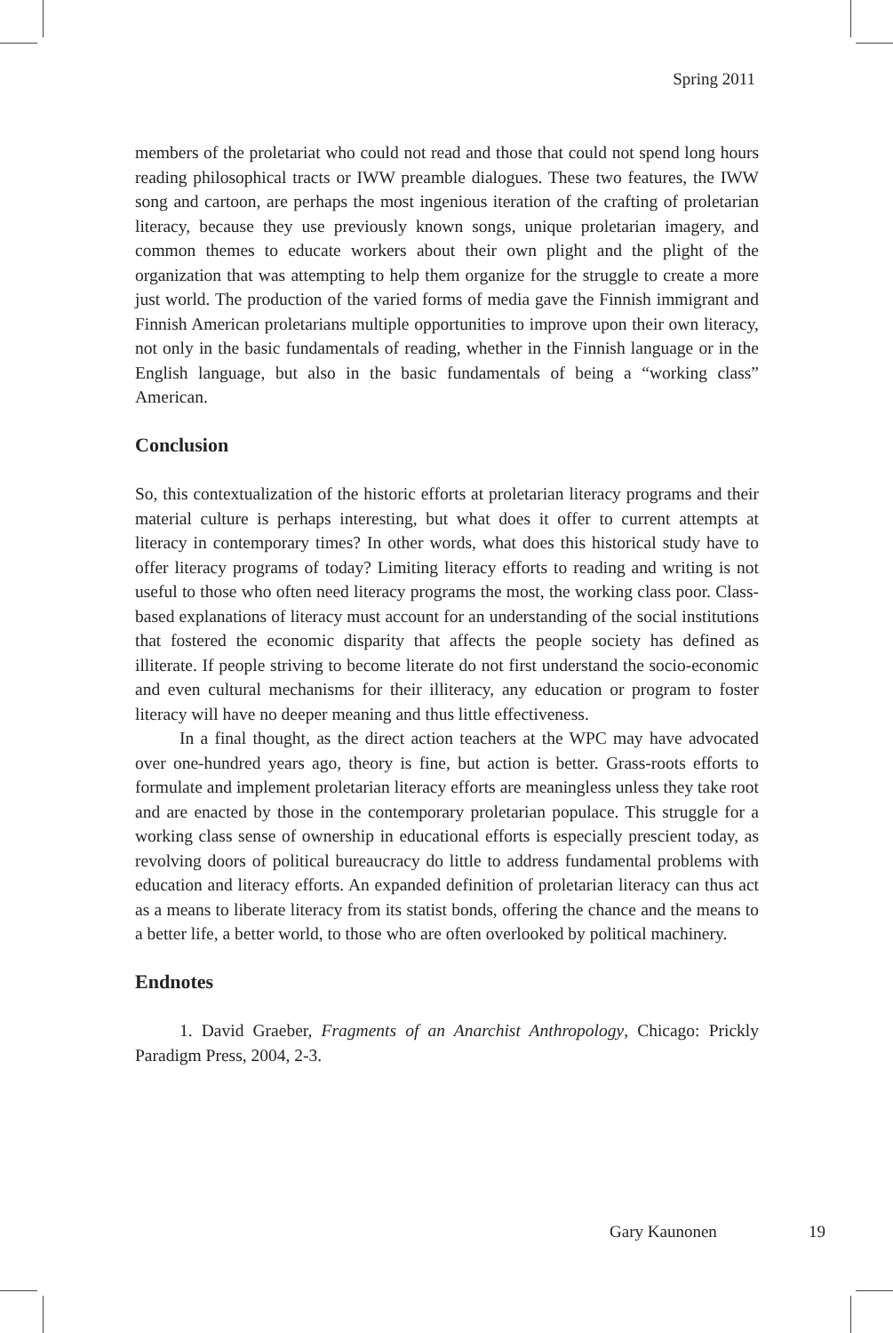Spring 2011
members of the proletariat who could not read and those that could not spend long hours reading philosophical tracts or IWW preamble dialogues. These two features, the IWW song and cartoon, are perhaps the most ingenious iteration of the crafting of proletarian literacy, because they use previously known songs, unique proletarian imagery, and common themes to educate workers about their own plight and the plight of the organization that was attempting to help them organize for the struggle to create a more just world. The production of the varied forms of media gave the Finnish immigrant and Finnish American proletarians multiple opportunities to improve upon their own literacy, not only in the basic fundamentals of reading, whether in the Finnish language or in the English language, but also in the basic fundamentals of being a “working class” American.
Conclusion
So, this contextualization of the historic efforts at proletarian literacy programs and their material culture is perhaps interesting, but what does it offer to current attempts at literacy in contemporary times? In other words, what does this historical study have to offer literacy programs of today? Limiting literacy efforts to reading and writing is not useful to those who often need literacy programs the most, the working class poor. Class-based explanations of literacy must account for an understanding of the social institutions that fostered the economic disparity that affects the people society has defined as illiterate. If people striving to become literate do not first understand the socio-economic and even cultural mechanisms for their illiteracy, any education or program to foster literacy will have no deeper meaning and thus little effectiveness.
In a final thought, as the direct action teachers at the WPC may have advocated over one-hundred years ago, theory is fine, but action is better. Grass-roots efforts to formulate and implement proletarian literacy efforts are meaningless unless they take root and are enacted by those in the contemporary proletarian populace. This struggle for a working class sense of ownership in educational efforts is especially prescient today, as revolving doors of political bureaucracy do little to address fundamental problems with education and literacy efforts. An expanded definition of proletarian literacy can thus act as a means to liberate literacy from its statist bonds, offering the chance and the means to a better life, a better world, to those who are often overlooked by political machinery.
Endnotes
1. David Graeber, Fragments of an Anarchist Anthropology, Chicago: Prickly Paradigm Press, 2004, 2-3.
Gary Kaunonen 19